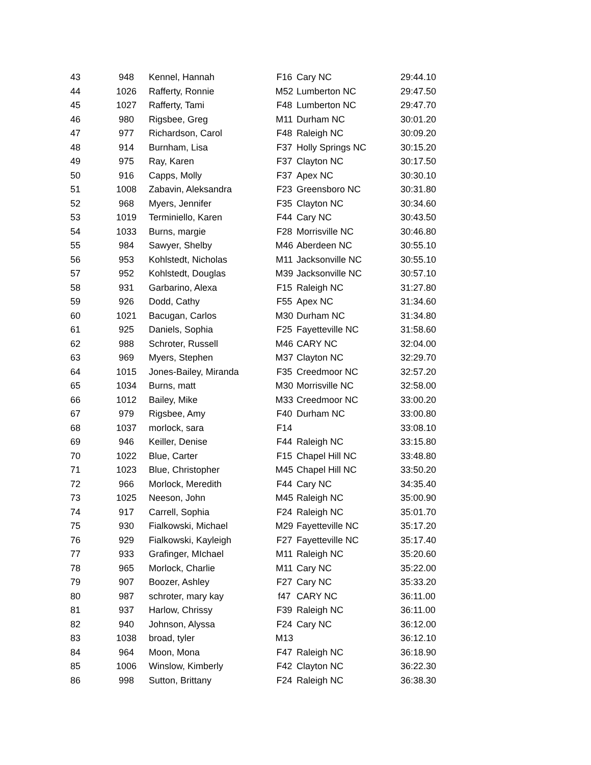| 43 | 948 | Kennel, Hannah | F16 | Cary NC | 29:44.10 |
| 44 | 1026 | Rafferty, Ronnie | M52 | Lumberton NC | 29:47.50 |
| 45 | 1027 | Rafferty, Tami | F48 | Lumberton NC | 29:47.70 |
| 46 | 980 | Rigsbee, Greg | M11 | Durham NC | 30:01.20 |
| 47 | 977 | Richardson, Carol | F48 | Raleigh NC | 30:09.20 |
| 48 | 914 | Burnham, Lisa | F37 | Holly Springs NC | 30:15.20 |
| 49 | 975 | Ray, Karen | F37 | Clayton NC | 30:17.50 |
| 50 | 916 | Capps, Molly | F37 | Apex NC | 30:30.10 |
| 51 | 1008 | Zabavin, Aleksandra | F23 | Greensboro NC | 30:31.80 |
| 52 | 968 | Myers, Jennifer | F35 | Clayton NC | 30:34.60 |
| 53 | 1019 | Terminiello, Karen | F44 | Cary NC | 30:43.50 |
| 54 | 1033 | Burns, margie | F28 | Morrisville NC | 30:46.80 |
| 55 | 984 | Sawyer, Shelby | M46 | Aberdeen NC | 30:55.10 |
| 56 | 953 | Kohlstedt, Nicholas | M11 | Jacksonville NC | 30:55.10 |
| 57 | 952 | Kohlstedt, Douglas | M39 | Jacksonville NC | 30:57.10 |
| 58 | 931 | Garbarino, Alexa | F15 | Raleigh NC | 31:27.80 |
| 59 | 926 | Dodd, Cathy | F55 | Apex NC | 31:34.60 |
| 60 | 1021 | Bacugan, Carlos | M30 | Durham NC | 31:34.80 |
| 61 | 925 | Daniels, Sophia | F25 | Fayetteville NC | 31:58.60 |
| 62 | 988 | Schroter, Russell | M46 | CARY NC | 32:04.00 |
| 63 | 969 | Myers, Stephen | M37 | Clayton NC | 32:29.70 |
| 64 | 1015 | Jones-Bailey, Miranda | F35 | Creedmoor NC | 32:57.20 |
| 65 | 1034 | Burns, matt | M30 | Morrisville NC | 32:58.00 |
| 66 | 1012 | Bailey, Mike | M33 | Creedmoor NC | 33:00.20 |
| 67 | 979 | Rigsbee, Amy | F40 | Durham NC | 33:00.80 |
| 68 | 1037 | morlock, sara | F14 | | 33:08.10 |
| 69 | 946 | Keiller, Denise | F44 | Raleigh NC | 33:15.80 |
| 70 | 1022 | Blue, Carter | F15 | Chapel Hill NC | 33:48.80 |
| 71 | 1023 | Blue, Christopher | M45 | Chapel Hill NC | 33:50.20 |
| 72 | 966 | Morlock, Meredith | F44 | Cary NC | 34:35.40 |
| 73 | 1025 | Neeson, John | M45 | Raleigh NC | 35:00.90 |
| 74 | 917 | Carrell, Sophia | F24 | Raleigh NC | 35:01.70 |
| 75 | 930 | Fialkowski, Michael | M29 | Fayetteville NC | 35:17.20 |
| 76 | 929 | Fialkowski, Kayleigh | F27 | Fayetteville NC | 35:17.40 |
| 77 | 933 | Grafinger, MIchael | M11 | Raleigh NC | 35:20.60 |
| 78 | 965 | Morlock, Charlie | M11 | Cary NC | 35:22.00 |
| 79 | 907 | Boozer, Ashley | F27 | Cary NC | 35:33.20 |
| 80 | 987 | schroter, mary kay | f47 | CARY NC | 36:11.00 |
| 81 | 937 | Harlow, Chrissy | F39 | Raleigh NC | 36:11.00 |
| 82 | 940 | Johnson, Alyssa | F24 | Cary NC | 36:12.00 |
| 83 | 1038 | broad, tyler | M13 | | 36:12.10 |
| 84 | 964 | Moon, Mona | F47 | Raleigh NC | 36:18.90 |
| 85 | 1006 | Winslow, Kimberly | F42 | Clayton NC | 36:22.30 |
| 86 | 998 | Sutton, Brittany | F24 | Raleigh NC | 36:38.30 |